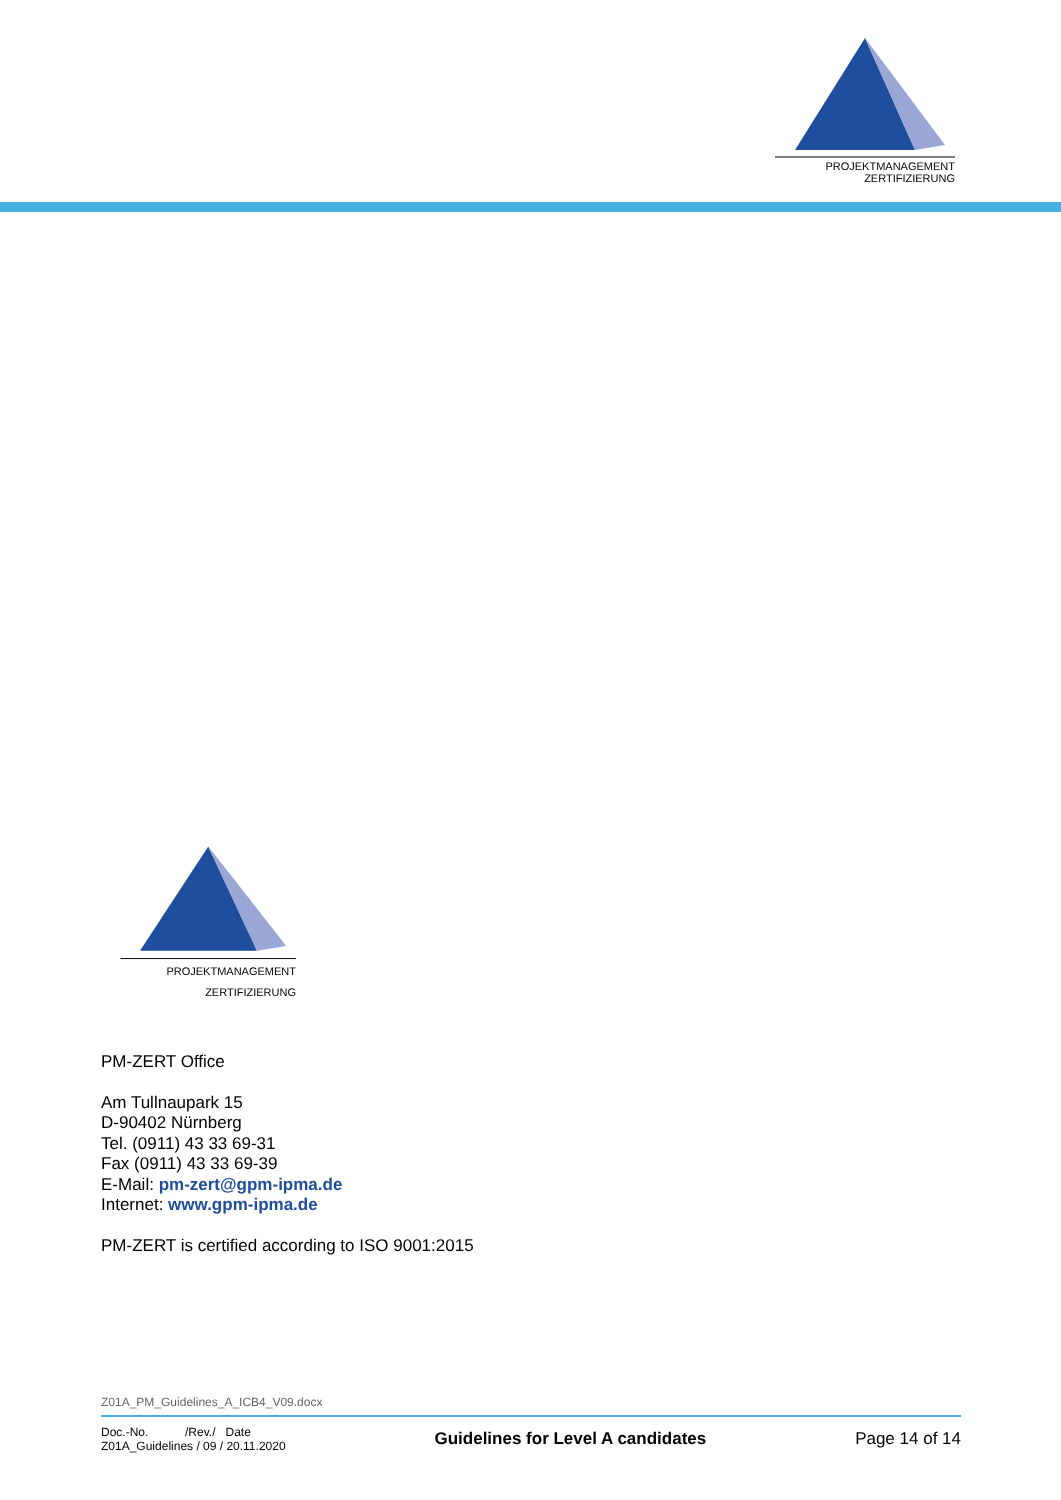PROJEKTMANAGEMENT
ZERTIFIZIERUNG
PROJEKTMANAGEMENT
ZERTIFIZIERUNG
PM-ZERT Office
Am Tullnaupark 15
D-90402 Nürnberg
Tel. (0911) 43 33 69-31
Fax (0911) 43 33 69-39
E-Mail: pm-zert@gpm-ipma.de
Internet: www.gpm-ipma.de
PM-ZERT is certified according to ISO 9001:2015
Z01A_PM_Guidelines_A_ICB4_V09.docx
Doc.-No. /Rev./ Date
Z01A_Guidelines / 09 / 20.11.2020
Guidelines for Level A candidates
Page 14 of 14